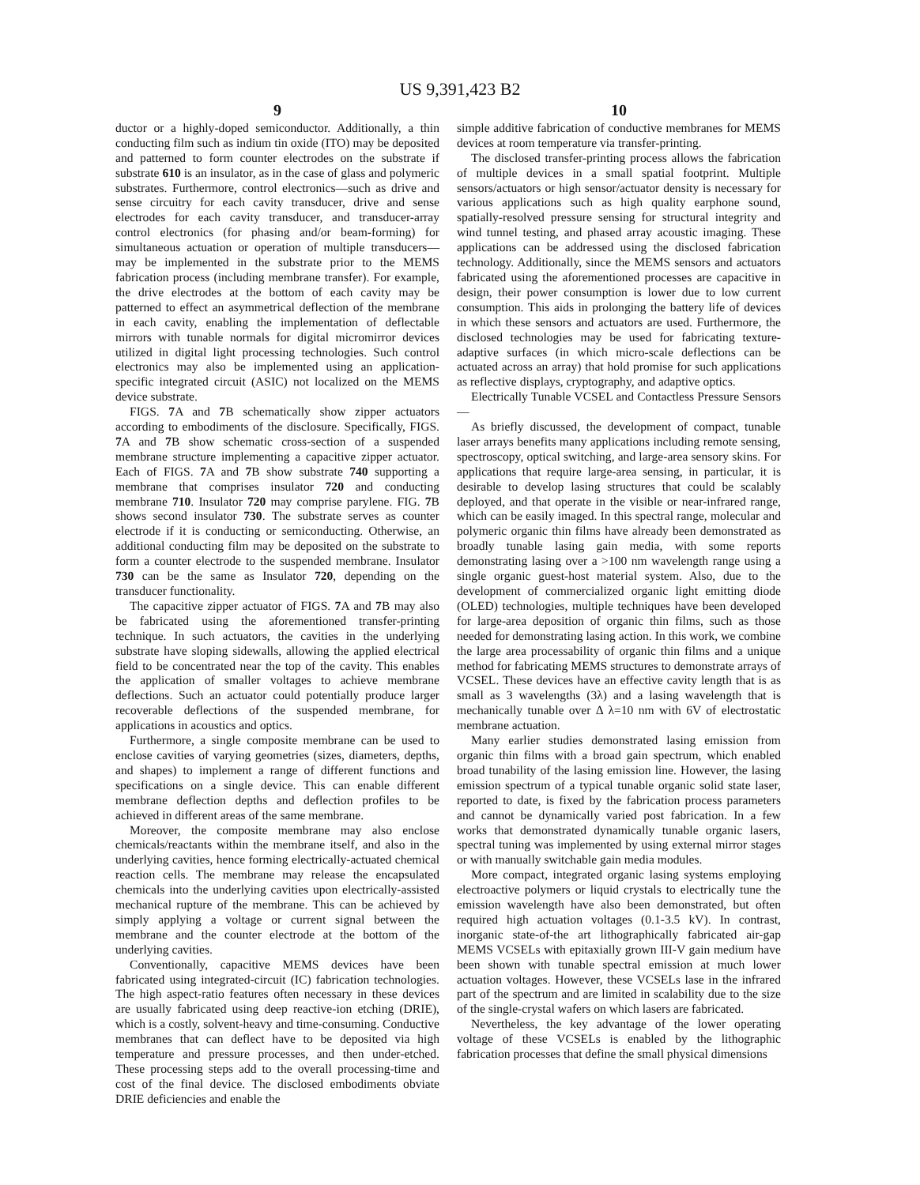US 9,391,423 B2
9
ductor or a highly-doped semiconductor. Additionally, a thin conducting film such as indium tin oxide (ITO) may be deposited and patterned to form counter electrodes on the substrate if substrate 610 is an insulator, as in the case of glass and polymeric substrates. Furthermore, control electronics—such as drive and sense circuitry for each cavity transducer, drive and sense electrodes for each cavity transducer, and transducer-array control electronics (for phasing and/or beam-forming) for simultaneous actuation or operation of multiple transducers—may be implemented in the substrate prior to the MEMS fabrication process (including membrane transfer). For example, the drive electrodes at the bottom of each cavity may be patterned to effect an asymmetrical deflection of the membrane in each cavity, enabling the implementation of deflectable mirrors with tunable normals for digital micromirror devices utilized in digital light processing technologies. Such control electronics may also be implemented using an application-specific integrated circuit (ASIC) not localized on the MEMS device substrate.
FIGS. 7 A and 7 B schematically show zipper actuators according to embodiments of the disclosure. Specifically, FIGS. 7 A and 7 B show schematic cross-section of a suspended membrane structure implementing a capacitive zipper actuator. Each of FIGS. 7 A and 7 B show substrate 740 supporting a membrane that comprises insulator 720 and conducting membrane 710. Insulator 720 may comprise parylene. FIG. 7 B shows second insulator 730. The substrate serves as counter electrode if it is conducting or semiconducting. Otherwise, an additional conducting film may be deposited on the substrate to form a counter electrode to the suspended membrane. Insulator 730 can be the same as Insulator 720, depending on the transducer functionality.
The capacitive zipper actuator of FIGS. 7 A and 7 B may also be fabricated using the aforementioned transfer-printing technique. In such actuators, the cavities in the underlying substrate have sloping sidewalls, allowing the applied electrical field to be concentrated near the top of the cavity. This enables the application of smaller voltages to achieve membrane deflections. Such an actuator could potentially produce larger recoverable deflections of the suspended membrane, for applications in acoustics and optics.
Furthermore, a single composite membrane can be used to enclose cavities of varying geometries (sizes, diameters, depths, and shapes) to implement a range of different functions and specifications on a single device. This can enable different membrane deflection depths and deflection profiles to be achieved in different areas of the same membrane.
Moreover, the composite membrane may also enclose chemicals/reactants within the membrane itself, and also in the underlying cavities, hence forming electrically-actuated chemical reaction cells. The membrane may release the encapsulated chemicals into the underlying cavities upon electrically-assisted mechanical rupture of the membrane. This can be achieved by simply applying a voltage or current signal between the membrane and the counter electrode at the bottom of the underlying cavities.
Conventionally, capacitive MEMS devices have been fabricated using integrated-circuit (IC) fabrication technologies. The high aspect-ratio features often necessary in these devices are usually fabricated using deep reactive-ion etching (DRIE), which is a costly, solvent-heavy and time-consuming. Conductive membranes that can deflect have to be deposited via high temperature and pressure processes, and then under-etched. These processing steps add to the overall processing-time and cost of the final device. The disclosed embodiments obviate DRIE deficiencies and enable the
10
simple additive fabrication of conductive membranes for MEMS devices at room temperature via transfer-printing.
The disclosed transfer-printing process allows the fabrication of multiple devices in a small spatial footprint. Multiple sensors/actuators or high sensor/actuator density is necessary for various applications such as high quality earphone sound, spatially-resolved pressure sensing for structural integrity and wind tunnel testing, and phased array acoustic imaging. These applications can be addressed using the disclosed fabrication technology. Additionally, since the MEMS sensors and actuators fabricated using the aforementioned processes are capacitive in design, their power consumption is lower due to low current consumption. This aids in prolonging the battery life of devices in which these sensors and actuators are used. Furthermore, the disclosed technologies may be used for fabricating texture-adaptive surfaces (in which micro-scale deflections can be actuated across an array) that hold promise for such applications as reflective displays, cryptography, and adaptive optics.
Electrically Tunable VCSEL and Contactless Pressure Sensors—
As briefly discussed, the development of compact, tunable laser arrays benefits many applications including remote sensing, spectroscopy, optical switching, and large-area sensory skins. For applications that require large-area sensing, in particular, it is desirable to develop lasing structures that could be scalably deployed, and that operate in the visible or near-infrared range, which can be easily imaged. In this spectral range, molecular and polymeric organic thin films have already been demonstrated as broadly tunable lasing gain media, with some reports demonstrating lasing over a >100 nm wavelength range using a single organic guest-host material system. Also, due to the development of commercialized organic light emitting diode (OLED) technologies, multiple techniques have been developed for large-area deposition of organic thin films, such as those needed for demonstrating lasing action. In this work, we combine the large area processability of organic thin films and a unique method for fabricating MEMS structures to demonstrate arrays of VCSEL. These devices have an effective cavity length that is as small as 3 wavelengths (3λ) and a lasing wavelength that is mechanically tunable over Δ λ=10 nm with 6V of electrostatic membrane actuation.
Many earlier studies demonstrated lasing emission from organic thin films with a broad gain spectrum, which enabled broad tunability of the lasing emission line. However, the lasing emission spectrum of a typical tunable organic solid state laser, reported to date, is fixed by the fabrication process parameters and cannot be dynamically varied post fabrication. In a few works that demonstrated dynamically tunable organic lasers, spectral tuning was implemented by using external mirror stages or with manually switchable gain media modules.
More compact, integrated organic lasing systems employing electroactive polymers or liquid crystals to electrically tune the emission wavelength have also been demonstrated, but often required high actuation voltages (0.1-3.5 kV). In contrast, inorganic state-of-the art lithographically fabricated air-gap MEMS VCSELs with epitaxially grown III-V gain medium have been shown with tunable spectral emission at much lower actuation voltages. However, these VCSELs lase in the infrared part of the spectrum and are limited in scalability due to the size of the single-crystal wafers on which lasers are fabricated.
Nevertheless, the key advantage of the lower operating voltage of these VCSELs is enabled by the lithographic fabrication processes that define the small physical dimensions